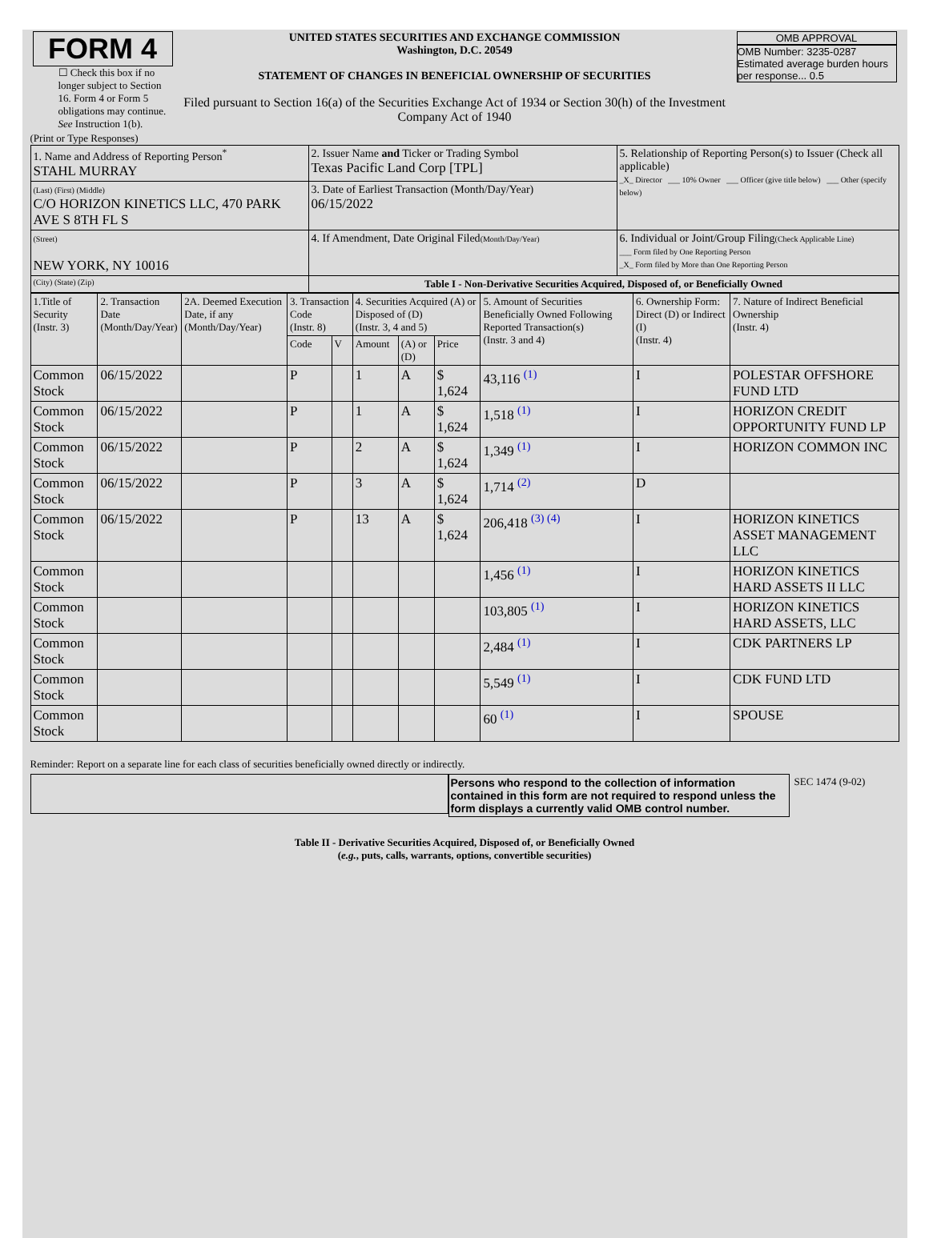| FORM 4 ☐ Check this box if no longer subject to Section 16. Form 4 or Form 5 obligations may continue. See Instruction 1(b). | UNITED STATES SECURITIES AND EXCHANGE COMMISSION Washington, D.C. 20549 STATEMENT OF CHANGES IN BENEFICIAL OWNERSHIP OF SECURITIES Filed pursuant to Section 16(a) of the Securities Exchange Act of 1934 or Section 30(h) of the Investment Company Act of 1940 | OMB APPROVAL OMB Number: 3235-0287 Estimated average burden hours per response... 0.5 |
(Print or Type Responses)
| 1. Name and Address of Reporting Person<sup>*</sup> STAHL MURRAY | 2. Issuer Name and Ticker or Trading Symbol Texas Pacific Land Corp [TPL] | 5. Relationship of Reporting Person(s) to Issuer (Check all applicable) _X_ Director ___ 10% Owner ___ Officer (give title below) ___ Other (specify below) |
| (Last) (First) (Middle) C/O HORIZON KINETICS LLC, 470 PARK AVE S 8TH FL S | 3. Date of Earliest Transaction (Month/Day/Year) 06/15/2022 | |
| (Street) NEW YORK, NY 10016 | 4. If Amendment, Date Original Filed (Month/Day/Year) | 6. Individual or Joint/Group Filing (Check Applicable Line) ___ Form filed by One Reporting Person _X_ Form filed by More than One Reporting Person |
| (City) (State) (Zip) | Table I - Non-Derivative Securities Acquired, Disposed of, or Beneficially Owned | |
| 1.Title of Security (Instr. 3) | 2. Transaction Date (Month/Day/Year) | 2A. Deemed Execution Date, if any (Month/Day/Year) | 3. Transaction Code (Instr. 8) | | 4. Securities Acquired (A) or Disposed of (D) (Instr. 3, 4 and 5) | | | 5. Amount of Securities Beneficially Owned Following Reported Transaction(s) (Instr. 3 and 4) | 6. Ownership Form: Direct (D) or Indirect (I) (Instr. 4) | 7. Nature of Indirect Beneficial Ownership (Instr. 4) |
| --- | --- | --- | --- | --- | --- | --- | --- | --- | --- | --- |
| | | | Code | V | Amount | (A) or (D) | Price | | | |
| Common Stock | 06/15/2022 | | P | | 1 | A | $ 1,624 | 43,116 <sup>(1)</sup> | I | POLESTAR OFFSHORE FUND LTD |
| Common Stock | 06/15/2022 | | P | | 1 | A | $ 1,624 | 1,518 <sup>(1)</sup> | I | HORIZON CREDIT OPPORTUNITY FUND LP |
| Common Stock | 06/15/2022 | | P | | 2 | A | $ 1,624 | 1,349 <sup>(1)</sup> | I | HORIZON COMMON INC |
| Common Stock | 06/15/2022 | | P | | 3 | A | $ 1,624 | 1,714 <sup>(2)</sup> | D | |
| Common Stock | 06/15/2022 | | P | | 13 | A | $ 1,624 | 206,418 <sup>(3) (4)</sup> | I | HORIZON KINETICS ASSET MANAGEMENT LLC |
| Common Stock | | | | | | | | 1,456 <sup>(1)</sup> | I | HORIZON KINETICS HARD ASSETS II LLC |
| Common Stock | | | | | | | | 103,805 <sup>(1)</sup> | I | HORIZON KINETICS HARD ASSETS, LLC |
| Common Stock | | | | | | | | 2,484 <sup>(1)</sup> | I | CDK PARTNERS LP |
| Common Stock | | | | | | | | 5,549 <sup>(1)</sup> | I | CDK FUND LTD |
| Common Stock | | | | | | | | 60 <sup>(1)</sup> | I | SPOUSE |
Reminder: Report on a separate line for each class of securities beneficially owned directly or indirectly.
Persons who respond to the collection of information contained in this form are not required to respond unless the form displays a currently valid OMB control number.
SEC 1474 (9-02)
Table II - Derivative Securities Acquired, Disposed of, or Beneficially Owned
(e.g., puts, calls, warrants, options, convertible securities)